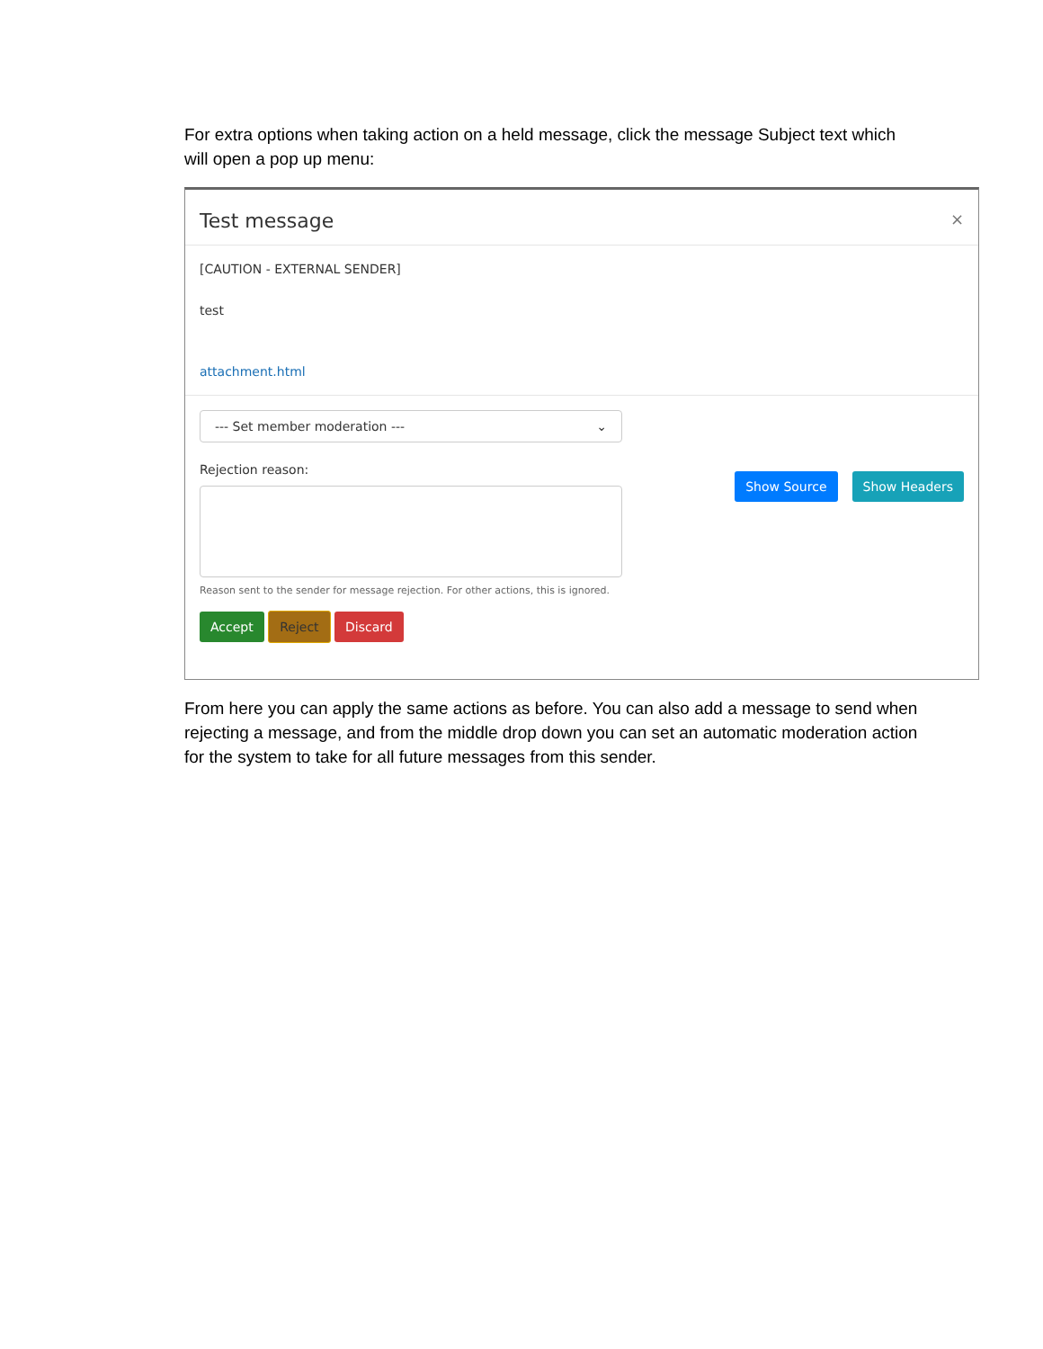For extra options when taking action on a held message, click the message Subject text which will open a pop up menu:
Test message ×
[CAUTION - EXTERNAL SENDER]
test
attachment.html
--- Set member moderation --- ⌄
Rejection reason:
Reason sent to the sender for message rejection. For other actions, this is ignored.
Accept Reject Discard
Show Source Show Headers
From here you can apply the same actions as before. You can also add a message to send when rejecting a message, and from the middle drop down you can set an automatic moderation action for the system to take for all future messages from this sender.